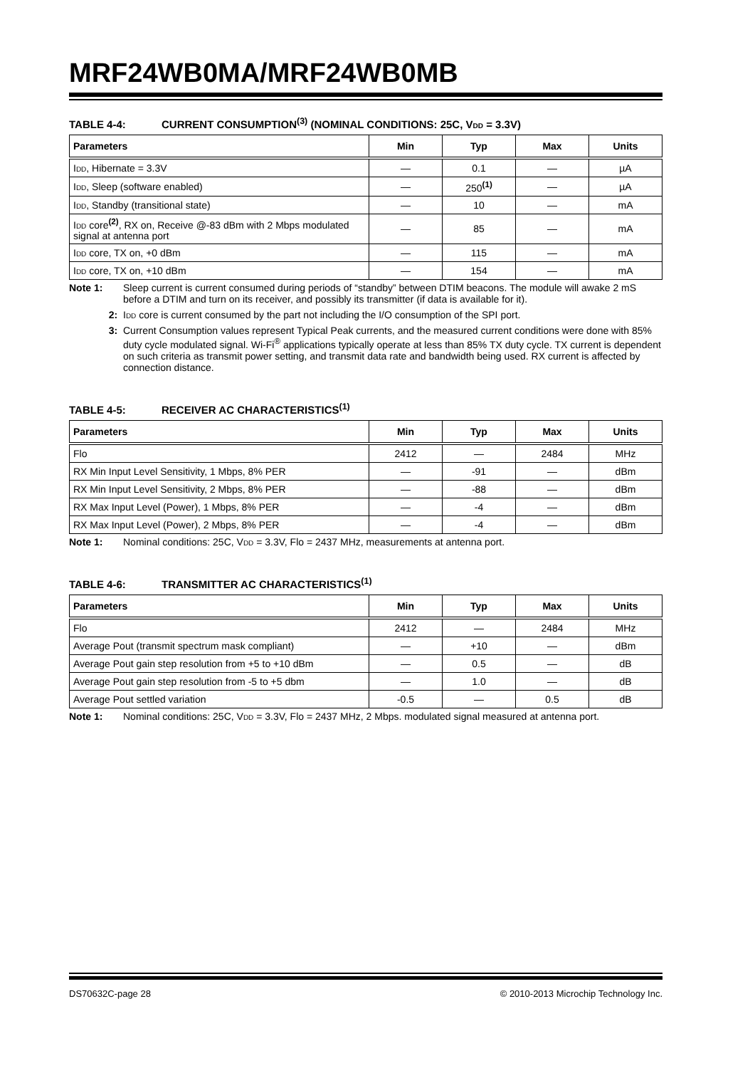MRF24WB0MA/MRF24WB0MB
TABLE 4-4: CURRENT CONSUMPTION<sup>(3)</sup> (NOMINAL CONDITIONS: 25C, VDD = 3.3V)
| Parameters | Min | Typ | Max | Units |
| --- | --- | --- | --- | --- |
| I DD , Hibernate = 3.3V | — | 0.1 | — | µA |
| I DD , Sleep (software enabled) | — | 250<sup>(1)</sup> | — | µA |
| I DD , Standby (transitional state) | — | 10 | — | mA |
| I DD core<sup>(2)</sup>, RX on, Receive @-83 dBm with 2 Mbps modulated signal at antenna port | — | 85 | — | mA |
| I DD core, TX on, +0 dBm | — | 115 | — | mA |
| I DD core, TX on, +10 dBm | — | 154 | — | mA |
Note 1: Sleep current is current consumed during periods of “standby” between DTIM beacons. The module will awake 2 mS before a DTIM and turn on its receiver, and possibly its transmitter (if data is available for it).
2: IDD core is current consumed by the part not including the I/O consumption of the SPI port.
3: Current Consumption values represent Typical Peak currents, and the measured current conditions were done with 85% duty cycle modulated signal. Wi-Fi<sup>®</sup> applications typically operate at less than 85% TX duty cycle. TX current is dependent on such criteria as transmit power setting, and transmit data rate and bandwidth being used. RX current is affected by connection distance.
TABLE 4-5: RECEIVER AC CHARACTERISTICS<sup>(1)</sup>
| Parameters | Min | Typ | Max | Units |
| --- | --- | --- | --- | --- |
| Flo | 2412 | — | 2484 | MHz |
| RX Min Input Level Sensitivity, 1 Mbps, 8% PER | — | -91 | — | dBm |
| RX Min Input Level Sensitivity, 2 Mbps, 8% PER | — | -88 | — | dBm |
| RX Max Input Level (Power), 1 Mbps, 8% PER | — | -4 | — | dBm |
| RX Max Input Level (Power), 2 Mbps, 8% PER | — | -4 | — | dBm |
Note 1: Nominal conditions: 25C, VDD = 3.3V, Flo = 2437 MHz, measurements at antenna port.
TABLE 4-6: TRANSMITTER AC CHARACTERISTICS<sup>(1)</sup>
| Parameters | Min | Typ | Max | Units |
| --- | --- | --- | --- | --- |
| Flo | 2412 | — | 2484 | MHz |
| Average Pout (transmit spectrum mask compliant) | — | +10 | — | dBm |
| Average Pout gain step resolution from +5 to +10 dBm | — | 0.5 | — | dB |
| Average Pout gain step resolution from -5 to +5 dbm | — | 1.0 | — | dB |
| Average Pout settled variation | -0.5 | — | 0.5 | dB |
Note 1: Nominal conditions: 25C, VDD = 3.3V, Flo = 2437 MHz, 2 Mbps. modulated signal measured at antenna port.
DS70632C-page 28 © 2010-2013 Microchip Technology Inc.